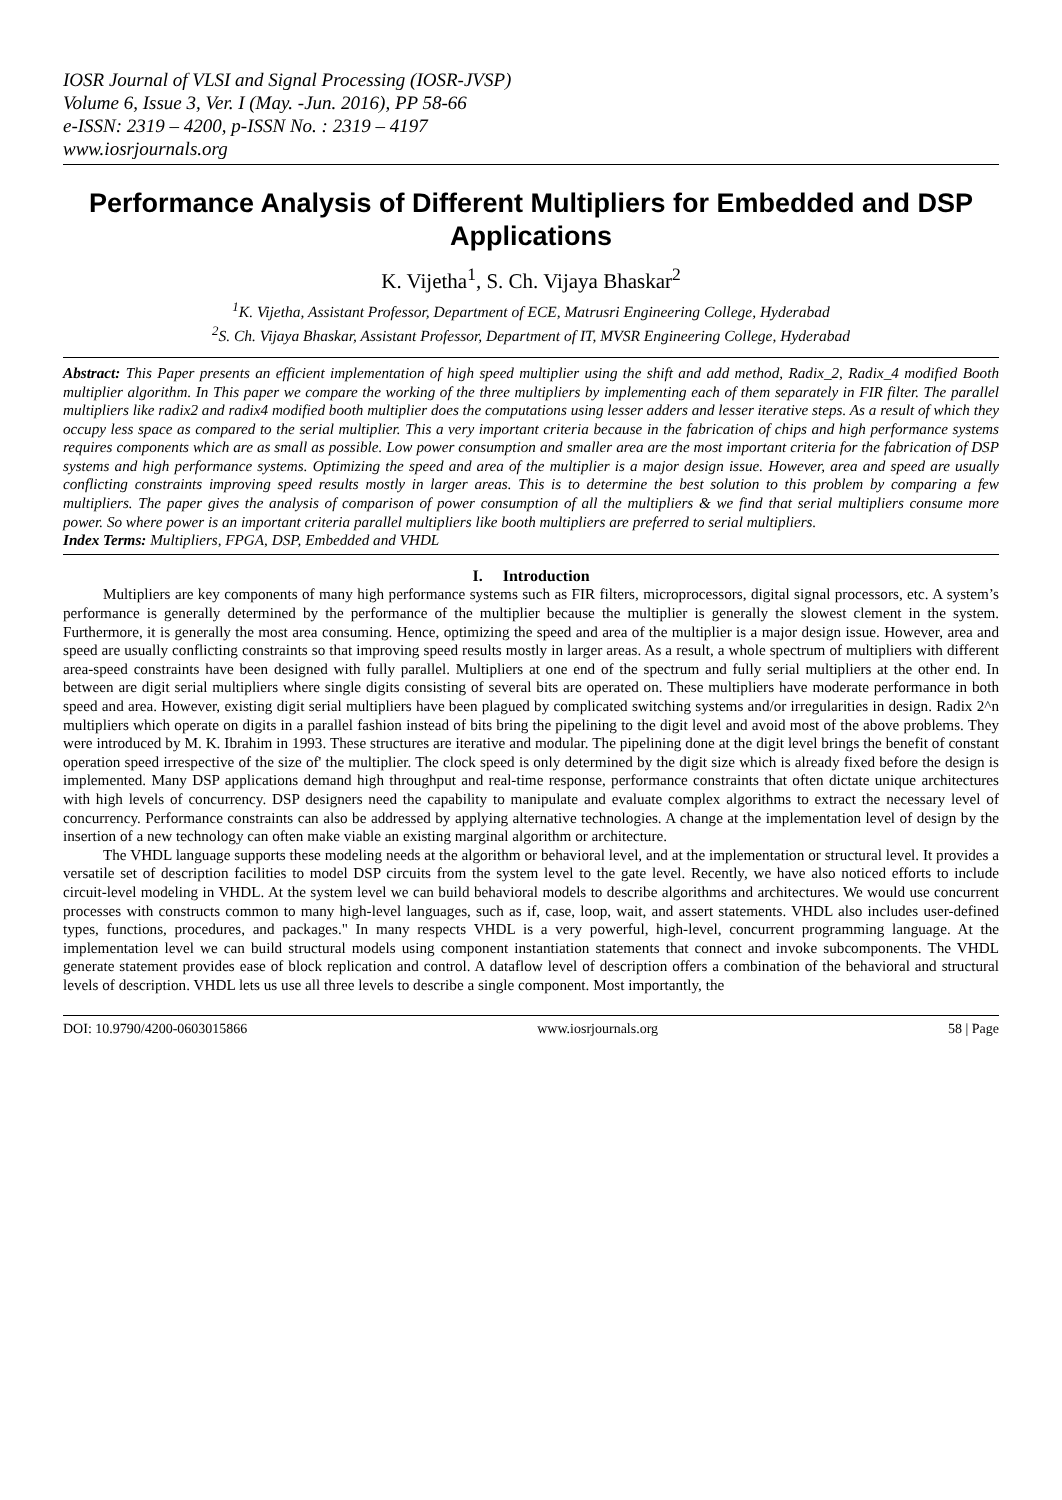IOSR Journal of VLSI and Signal Processing (IOSR-JVSP)
Volume 6, Issue 3, Ver. I (May. -Jun. 2016), PP 58-66
e-ISSN: 2319 – 4200, p-ISSN No. : 2319 – 4197
www.iosrjournals.org
Performance Analysis of Different Multipliers for Embedded and DSP Applications
K. Vijetha<sup>1</sup>, S. Ch. Vijaya Bhaskar<sup>2</sup>
<sup>1</sup> K. Vijetha, Assistant Professor, Department of ECE, Matrusri Engineering College, Hyderabad
<sup>2</sup> S. Ch. Vijaya Bhaskar, Assistant Professor, Department of IT, MVSR Engineering College, Hyderabad
Abstract: This Paper presents an efficient implementation of high speed multiplier using the shift and add method, Radix_2, Radix_4 modified Booth multiplier algorithm. In This paper we compare the working of the three multipliers by implementing each of them separately in FIR filter. The parallel multipliers like radix2 and radix4 modified booth multiplier does the computations using lesser adders and lesser iterative steps. As a result of which they occupy less space as compared to the serial multiplier. This a very important criteria because in the fabrication of chips and high performance systems requires components which are as small as possible. Low power consumption and smaller area are the most important criteria for the fabrication of DSP systems and high performance systems. Optimizing the speed and area of the multiplier is a major design issue. However, area and speed are usually conflicting constraints improving speed results mostly in larger areas. This is to determine the best solution to this problem by comparing a few multipliers. The paper gives the analysis of comparison of power consumption of all the multipliers & we find that serial multipliers consume more power. So where power is an important criteria parallel multipliers like booth multipliers are preferred to serial multipliers.
Index Terms: Multipliers, FPGA, DSP, Embedded and VHDL
I. Introduction
Multipliers are key components of many high performance systems such as FIR filters, microprocessors, digital signal processors, etc. A system’s performance is generally determined by the performance of the multiplier because the multiplier is generally the slowest clement in the system. Furthermore, it is generally the most area consuming. Hence, optimizing the speed and area of the multiplier is a major design issue. However, area and speed are usually conflicting constraints so that improving speed results mostly in larger areas. As a result, a whole spectrum of multipliers with different area-speed constraints have been designed with fully parallel. Multipliers at one end of the spectrum and fully serial multipliers at the other end. In between are digit serial multipliers where single digits consisting of several bits are operated on. These multipliers have moderate performance in both speed and area. However, existing digit serial multipliers have been plagued by complicated switching systems and/or irregularities in design. Radix 2^n multipliers which operate on digits in a parallel fashion instead of bits bring the pipelining to the digit level and avoid most of the above problems. They were introduced by M. K. Ibrahim in 1993. These structures are iterative and modular. The pipelining done at the digit level brings the benefit of constant operation speed irrespective of the size of' the multiplier. The clock speed is only determined by the digit size which is already fixed before the design is implemented. Many DSP applications demand high throughput and real-time response, performance constraints that often dictate unique architectures with high levels of concurrency. DSP designers need the capability to manipulate and evaluate complex algorithms to extract the necessary level of concurrency. Performance constraints can also be addressed by applying alternative technologies. A change at the implementation level of design by the insertion of a new technology can often make viable an existing marginal algorithm or architecture.
The VHDL language supports these modeling needs at the algorithm or behavioral level, and at the implementation or structural level. It provides a versatile set of description facilities to model DSP circuits from the system level to the gate level. Recently, we have also noticed efforts to include circuit-level modeling in VHDL. At the system level we can build behavioral models to describe algorithms and architectures. We would use concurrent processes with constructs common to many high-level languages, such as if, case, loop, wait, and assert statements. VHDL also includes user-defined types, functions, procedures, and packages." In many respects VHDL is a very powerful, high-level, concurrent programming language. At the implementation level we can build structural models using component instantiation statements that connect and invoke subcomponents. The VHDL generate statement provides ease of block replication and control. A dataflow level of description offers a combination of the behavioral and structural levels of description. VHDL lets us use all three levels to describe a single component. Most importantly, the
DOI: 10.9790/4200-0603015866 www.iosrjournals.org 58 | Page